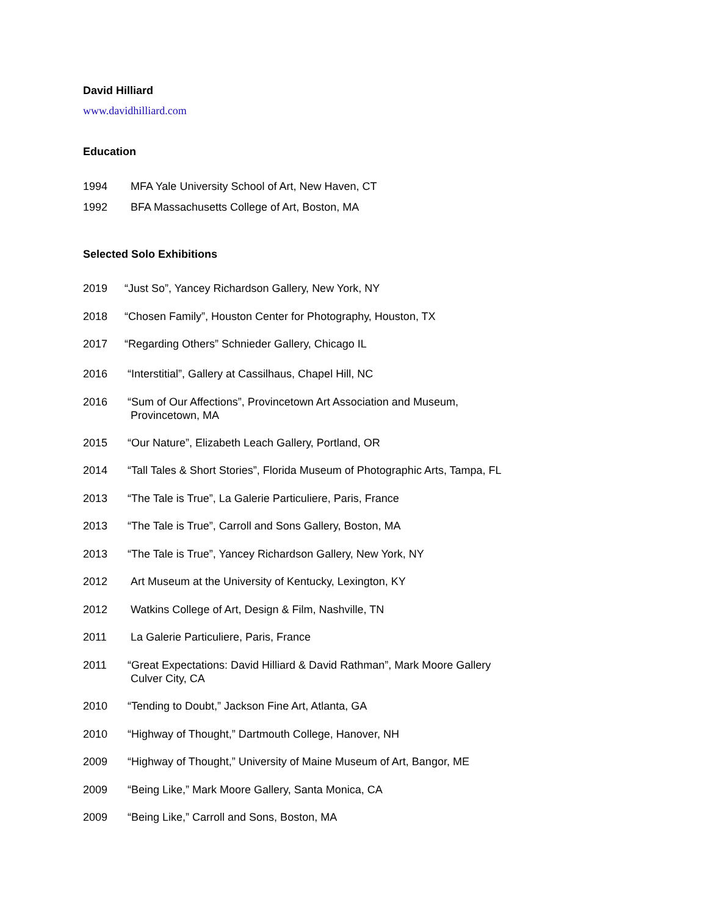David Hilliard
www.davidhilliard.com
Education
1994 MFA Yale University School of Art, New Haven, CT
1992 BFA Massachusetts College of Art, Boston, MA
Selected Solo Exhibitions
2019 “Just So”, Yancey Richardson Gallery, New York, NY
2018 “Chosen Family”, Houston Center for Photography, Houston, TX
2017 “Regarding Others” Schnieder Gallery, Chicago IL
2016 “Interstitial”, Gallery at Cassilhaus, Chapel Hill, NC
2016 “Sum of Our Affections”, Provincetown Art Association and Museum,
Provincetown, MA
2015 “Our Nature”, Elizabeth Leach Gallery, Portland, OR
2014 “Tall Tales & Short Stories”, Florida Museum of Photographic Arts, Tampa, FL
2013 “The Tale is True”, La Galerie Particuliere, Paris, France
2013 “The Tale is True”, Carroll and Sons Gallery, Boston, MA
2013 “The Tale is True”, Yancey Richardson Gallery, New York, NY
2012 Art Museum at the University of Kentucky, Lexington, KY
2012 Watkins College of Art, Design & Film, Nashville, TN
2011 La Galerie Particuliere, Paris, France
2011 “Great Expectations: David Hilliard & David Rathman”, Mark Moore Gallery
Culver City, CA
2010 “Tending to Doubt,” Jackson Fine Art, Atlanta, GA
2010 “Highway of Thought,” Dartmouth College, Hanover, NH
2009 “Highway of Thought,” University of Maine Museum of Art, Bangor, ME
2009 “Being Like,” Mark Moore Gallery, Santa Monica, CA
2009 “Being Like,” Carroll and Sons, Boston, MA